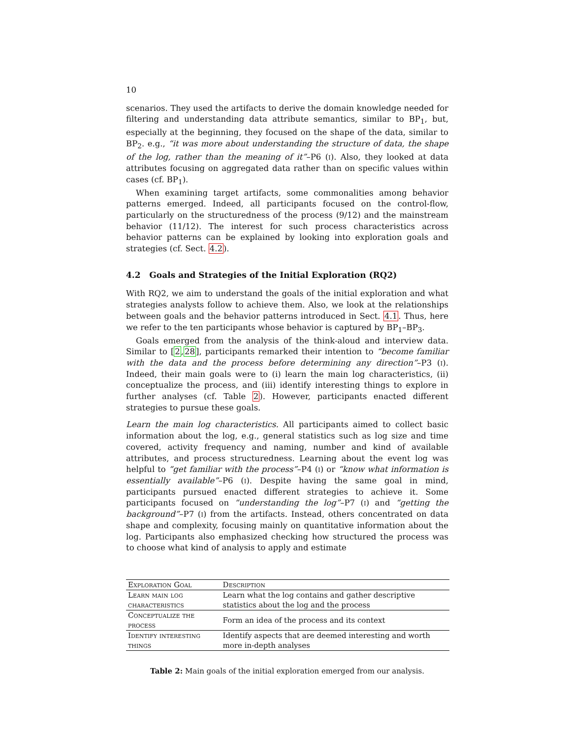10
scenarios. They used the artifacts to derive the domain knowledge needed for filtering and understanding data attribute semantics, similar to BP<sub>1</sub>, but, especially at the beginning, they focused on the shape of the data, similar to BP<sub>2</sub>. e.g., “it was more about understanding the structure of data, the shape of the log, rather than the meaning of it”–P6 (i). Also, they looked at data attributes focusing on aggregated data rather than on specific values within cases (cf. BP<sub>1</sub>).
When examining target artifacts, some commonalities among behavior patterns emerged. Indeed, all participants focused on the control-flow, particularly on the structuredness of the process (9/12) and the mainstream behavior (11/12). The interest for such process characteristics across behavior patterns can be explained by looking into exploration goals and strategies (cf. Sect. 4.2).
4.2 Goals and Strategies of the Initial Exploration (RQ2)
With RQ2, we aim to understand the goals of the initial exploration and what strategies analysts follow to achieve them. Also, we look at the relationships between goals and the behavior patterns introduced in Sect. 4.1. Thus, here we refer to the ten participants whose behavior is captured by BP<sub>1</sub>–BP<sub>3</sub>.
Goals emerged from the analysis of the think-aloud and interview data. Similar to [2,28], participants remarked their intention to “become familiar with the data and the process before determining any direction”–P3 (i). Indeed, their main goals were to (i) learn the main log characteristics, (ii) conceptualize the process, and (iii) identify interesting things to explore in further analyses (cf. Table 2). However, participants enacted different strategies to pursue these goals.
Learn the main log characteristics. All participants aimed to collect basic information about the log, e.g., general statistics such as log size and time covered, activity frequency and naming, number and kind of available attributes, and process structuredness. Learning about the event log was helpful to “get familiar with the process”–P4 (i) or “know what information is essentially available”–P6 (i). Despite having the same goal in mind, participants pursued enacted different strategies to achieve it. Some participants focused on “understanding the log”–P7 (i) and “getting the background”–P7 (i) from the artifacts. Instead, others concentrated on data shape and complexity, focusing mainly on quantitative information about the log. Participants also emphasized checking how structured the process was to choose what kind of analysis to apply and estimate
| Exploration Goal | Description |
| --- | --- |
| Learn main log characteristics | Learn what the log contains and gather descriptive statistics about the log and the process |
| Conceptualize the process | Form an idea of the process and its context |
| Identify interesting things | Identify aspects that are deemed interesting and worth more in-depth analyses |
Table 2: Main goals of the initial exploration emerged from our analysis.